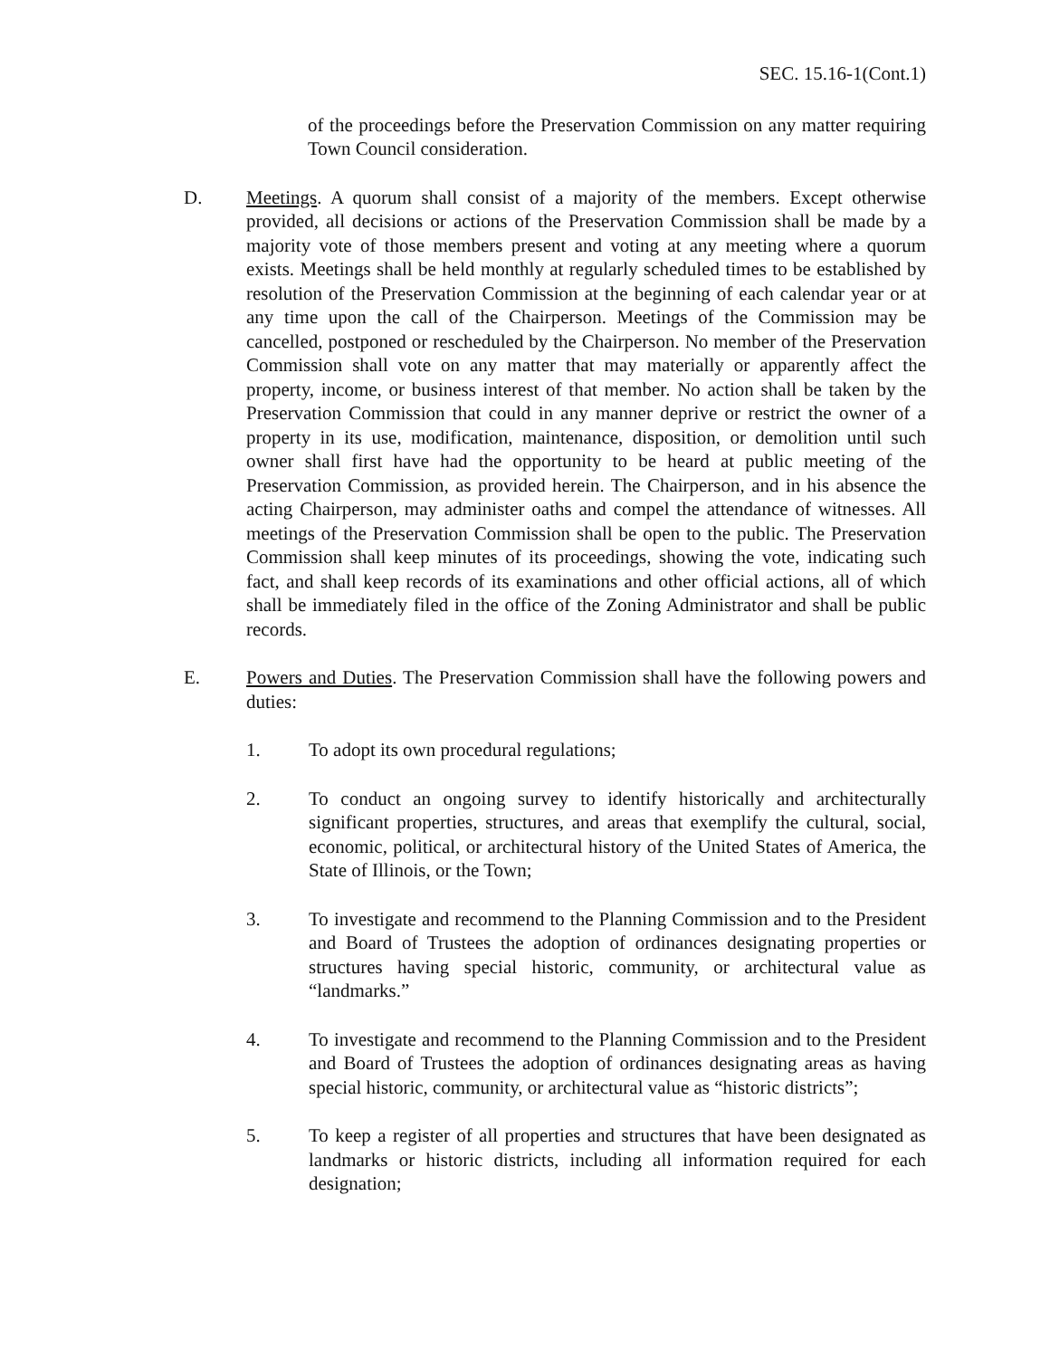SEC. 15.16-1(Cont.1)
of the proceedings before the Preservation Commission on any matter requiring Town Council consideration.
D. Meetings. A quorum shall consist of a majority of the members. Except otherwise provided, all decisions or actions of the Preservation Commission shall be made by a majority vote of those members present and voting at any meeting where a quorum exists. Meetings shall be held monthly at regularly scheduled times to be established by resolution of the Preservation Commission at the beginning of each calendar year or at any time upon the call of the Chairperson. Meetings of the Commission may be cancelled, postponed or rescheduled by the Chairperson. No member of the Preservation Commission shall vote on any matter that may materially or apparently affect the property, income, or business interest of that member. No action shall be taken by the Preservation Commission that could in any manner deprive or restrict the owner of a property in its use, modification, maintenance, disposition, or demolition until such owner shall first have had the opportunity to be heard at public meeting of the Preservation Commission, as provided herein. The Chairperson, and in his absence the acting Chairperson, may administer oaths and compel the attendance of witnesses. All meetings of the Preservation Commission shall be open to the public. The Preservation Commission shall keep minutes of its proceedings, showing the vote, indicating such fact, and shall keep records of its examinations and other official actions, all of which shall be immediately filed in the office of the Zoning Administrator and shall be public records.
E. Powers and Duties. The Preservation Commission shall have the following powers and duties:
1. To adopt its own procedural regulations;
2. To conduct an ongoing survey to identify historically and architecturally significant properties, structures, and areas that exemplify the cultural, social, economic, political, or architectural history of the United States of America, the State of Illinois, or the Town;
3. To investigate and recommend to the Planning Commission and to the President and Board of Trustees the adoption of ordinances designating properties or structures having special historic, community, or architectural value as “landmarks.”
4. To investigate and recommend to the Planning Commission and to the President and Board of Trustees the adoption of ordinances designating areas as having special historic, community, or architectural value as “historic districts”;
5. To keep a register of all properties and structures that have been designated as landmarks or historic districts, including all information required for each designation;